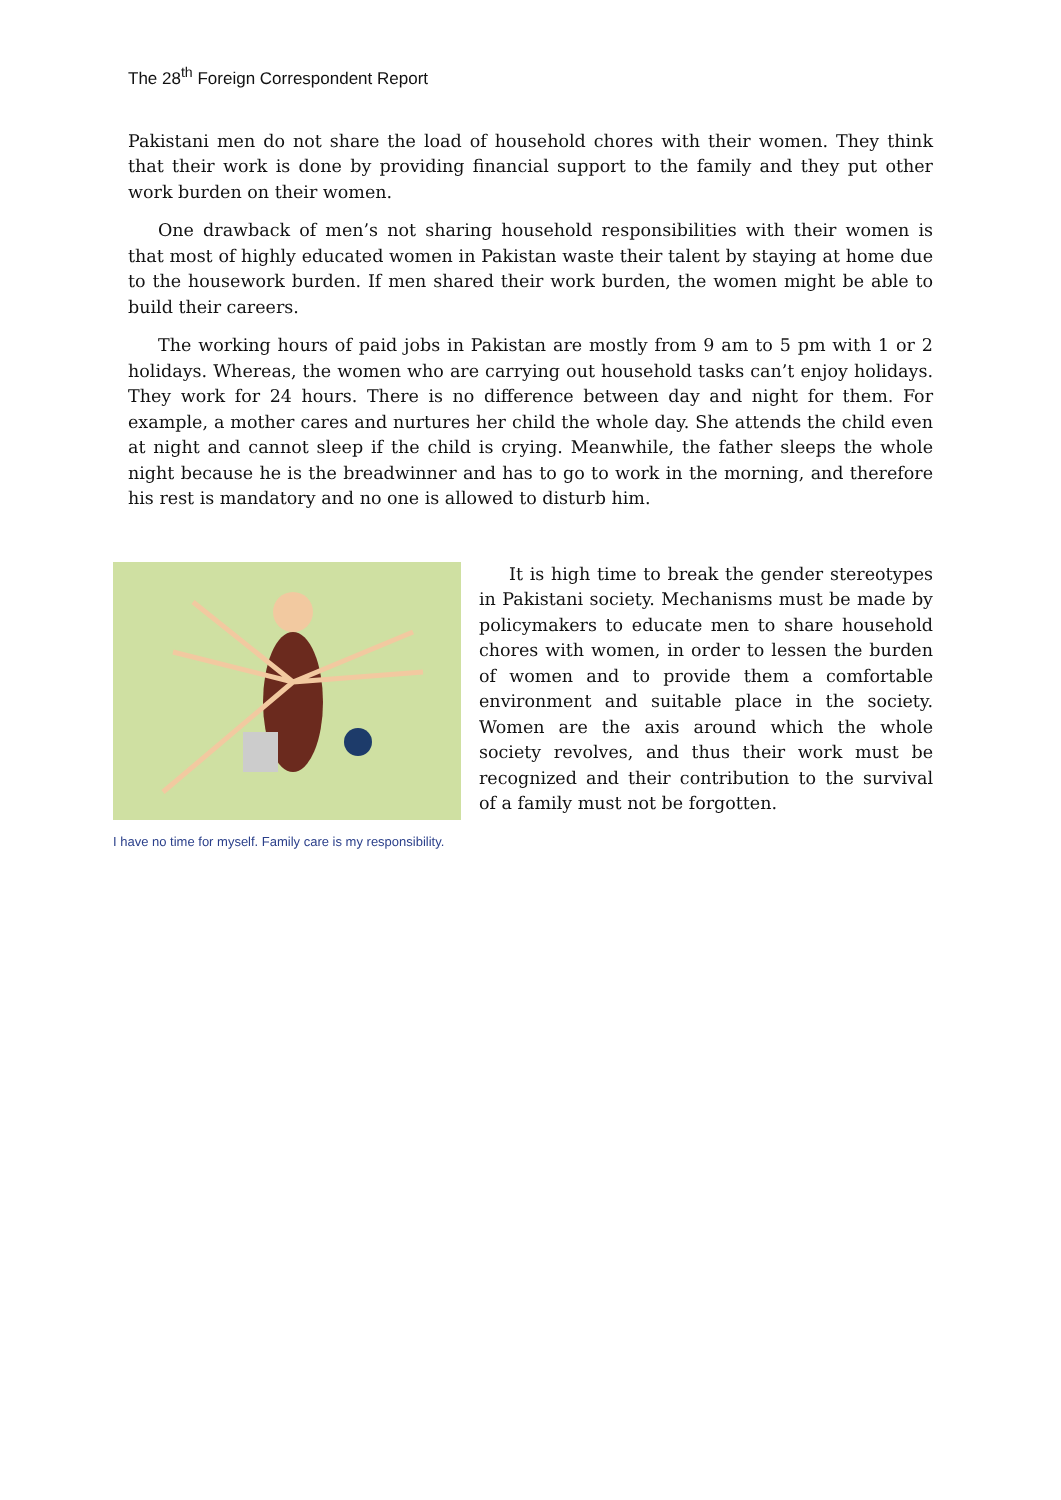The 28<sup>th</sup> Foreign Correspondent Report
Pakistani men do not share the load of household chores with their women. They think that their work is done by providing financial support to the family and they put other work burden on their women.
One drawback of men’s not sharing household responsibilities with their women is that most of highly educated women in Pakistan waste their talent by staying at home due to the housework burden. If men shared their work burden, the women might be able to build their careers.
The working hours of paid jobs in Pakistan are mostly from 9 am to 5 pm with 1 or 2 holidays. Whereas, the women who are carrying out household tasks can’t enjoy holidays. They work for 24 hours. There is no difference between day and night for them. For example, a mother cares and nurtures her child the whole day. She attends the child even at night and cannot sleep if the child is crying. Meanwhile, the father sleeps the whole night because he is the breadwinner and has to go to work in the morning, and therefore his rest is mandatory and no one is allowed to disturb him.
I have no time for myself. Family care is my responsibility.
It is high time to break the gender stereotypes in Pakistani society. Mechanisms must be made by policymakers to educate men to share household chores with women, in order to lessen the burden of women and to provide them a comfortable environment and suitable place in the society. Women are the axis around which the whole society revolves, and thus their work must be recognized and their contribution to the survival of a family must not be forgotten.